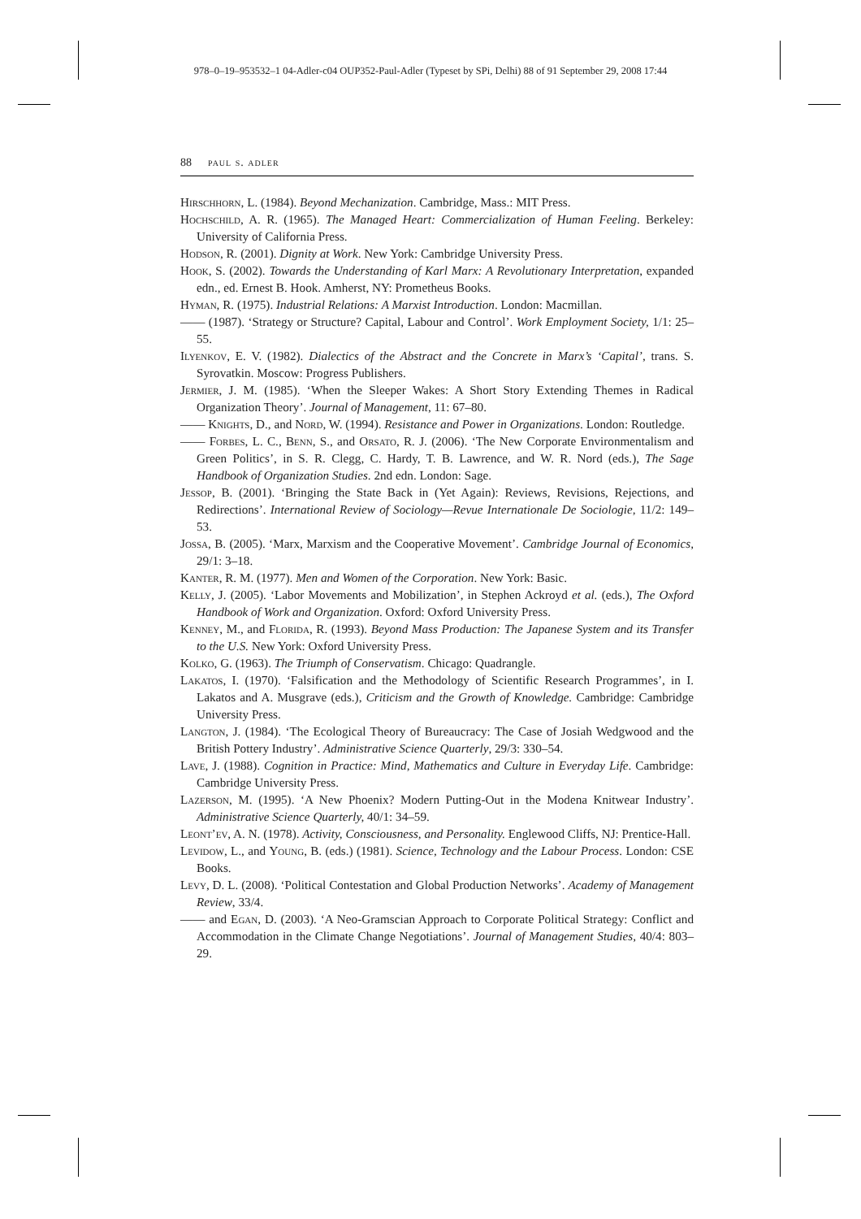978–0–19–953532–1 04-Adler-c04 OUP352-Paul-Adler (Typeset by SPi, Delhi) 88 of 91 September 29, 2008 17:44
88 paul s. adler
Hirschhorn, L. (1984). Beyond Mechanization. Cambridge, Mass.: MIT Press.
Hochschild, A. R. (1965). The Managed Heart: Commercialization of Human Feeling. Berkeley: University of California Press.
Hodson, R. (2001). Dignity at Work. New York: Cambridge University Press.
Hook, S. (2002). Towards the Understanding of Karl Marx: A Revolutionary Interpretation, expanded edn., ed. Ernest B. Hook. Amherst, NY: Prometheus Books.
Hyman, R. (1975). Industrial Relations: A Marxist Introduction. London: Macmillan.
—— (1987). ‘Strategy or Structure? Capital, Labour and Control’. Work Employment Society, 1/1: 25–55.
Ilyenkov, E. V. (1982). Dialectics of the Abstract and the Concrete in Marx’s ‘Capital’, trans. S. Syrovatkin. Moscow: Progress Publishers.
Jermier, J. M. (1985). ‘When the Sleeper Wakes: A Short Story Extending Themes in Radical Organization Theory’. Journal of Management, 11: 67–80.
—— Knights, D., and Nord, W. (1994). Resistance and Power in Organizations. London: Routledge.
—— Forbes, L. C., Benn, S., and Orsato, R. J. (2006). ‘The New Corporate Environmentalism and Green Politics’, in S. R. Clegg, C. Hardy, T. B. Lawrence, and W. R. Nord (eds.), The Sage Handbook of Organization Studies. 2nd edn. London: Sage.
Jessop, B. (2001). ‘Bringing the State Back in (Yet Again): Reviews, Revisions, Rejections, and Redirections’. International Review of Sociology—Revue Internationale De Sociologie, 11/2: 149–53.
Jossa, B. (2005). ‘Marx, Marxism and the Cooperative Movement’. Cambridge Journal of Economics, 29/1: 3–18.
Kanter, R. M. (1977). Men and Women of the Corporation. New York: Basic.
Kelly, J. (2005). ‘Labor Movements and Mobilization’, in Stephen Ackroyd et al. (eds.), The Oxford Handbook of Work and Organization. Oxford: Oxford University Press.
Kenney, M., and Florida, R. (1993). Beyond Mass Production: The Japanese System and its Transfer to the U.S. New York: Oxford University Press.
Kolko, G. (1963). The Triumph of Conservatism. Chicago: Quadrangle.
Lakatos, I. (1970). ‘Falsification and the Methodology of Scientific Research Programmes’, in I. Lakatos and A. Musgrave (eds.), Criticism and the Growth of Knowledge. Cambridge: Cambridge University Press.
Langton, J. (1984). ‘The Ecological Theory of Bureaucracy: The Case of Josiah Wedgwood and the British Pottery Industry’. Administrative Science Quarterly, 29/3: 330–54.
Lave, J. (1988). Cognition in Practice: Mind, Mathematics and Culture in Everyday Life. Cambridge: Cambridge University Press.
Lazerson, M. (1995). ‘A New Phoenix? Modern Putting-Out in the Modena Knitwear Industry’. Administrative Science Quarterly, 40/1: 34–59.
Leont’ev, A. N. (1978). Activity, Consciousness, and Personality. Englewood Cliffs, NJ: Prentice-Hall.
Levidow, L., and Young, B. (eds.) (1981). Science, Technology and the Labour Process. London: CSE Books.
Levy, D. L. (2008). ‘Political Contestation and Global Production Networks’. Academy of Management Review, 33/4.
—— and Egan, D. (2003). ‘A Neo-Gramscian Approach to Corporate Political Strategy: Conflict and Accommodation in the Climate Change Negotiations’. Journal of Management Studies, 40/4: 803–29.